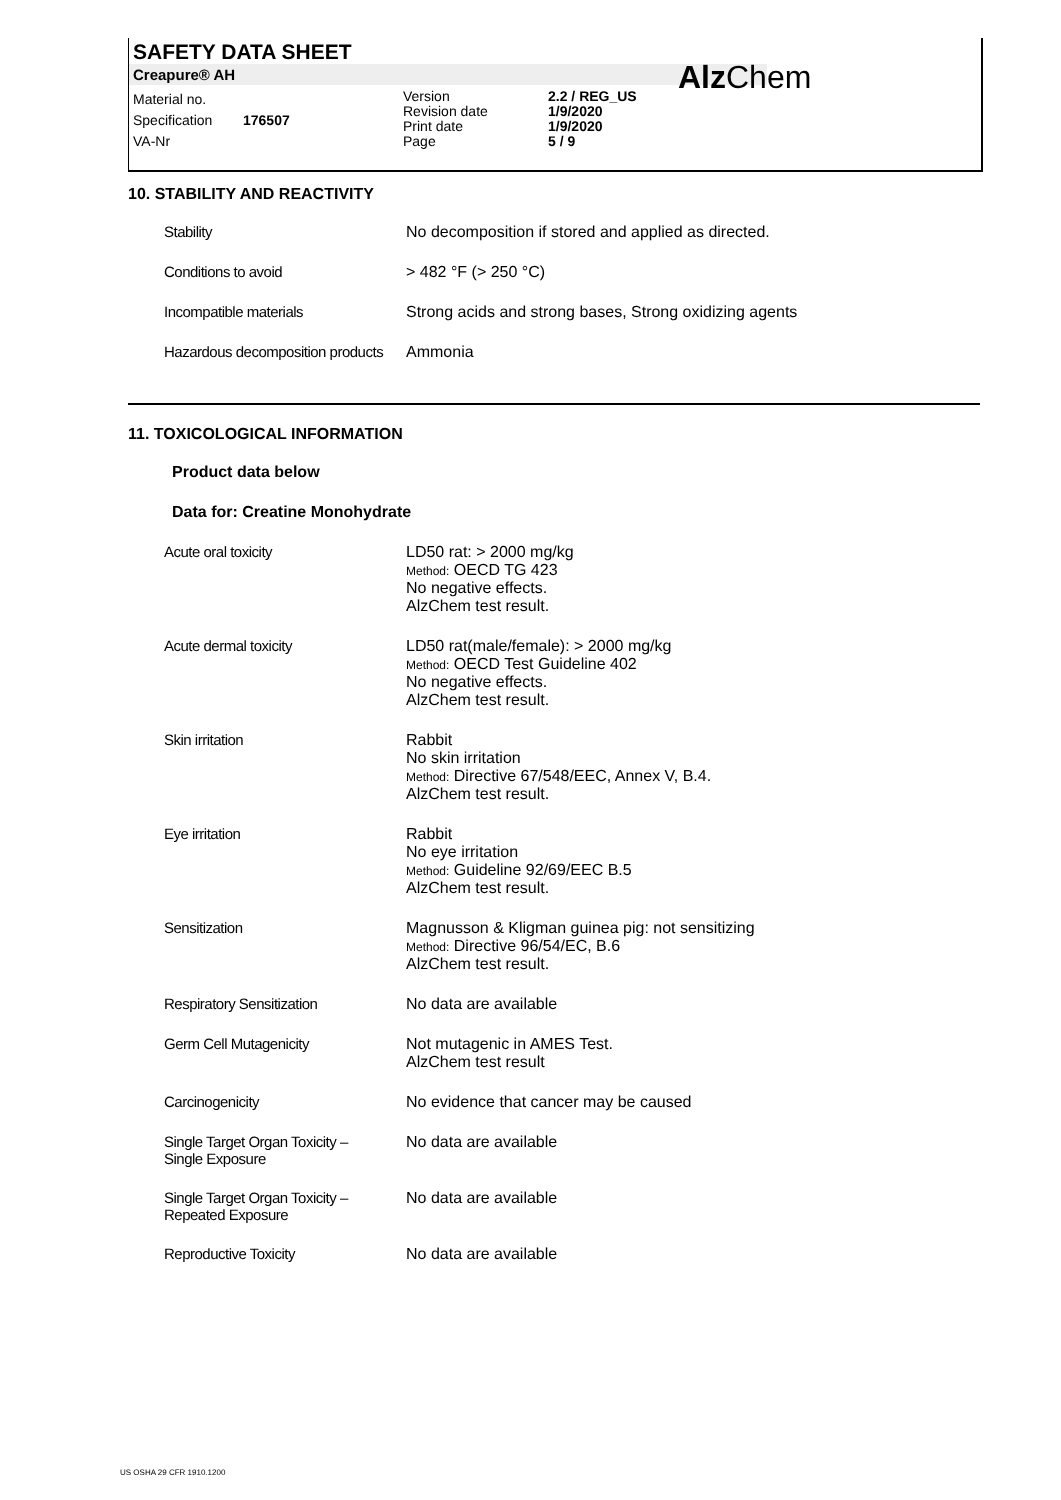SAFETY DATA SHEET
Creapure® AH
Material no.
Specification
VA-Nr
176507
Version
Revision date
Print date
Page
2.2 / REG_US
1/9/2020
1/9/2020
5 / 9
AlzChem
10. STABILITY AND REACTIVITY
| Stability | No decomposition if stored and applied as directed. |
| Conditions to avoid | > 482 °F (> 250 °C) |
| Incompatible materials | Strong acids and strong bases, Strong oxidizing agents |
| Hazardous decomposition products | Ammonia |
11. TOXICOLOGICAL INFORMATION
Product data below
Data for: Creatine Monohydrate
| Acute oral toxicity | LD50 rat: > 2000 mg/kg Method: OECD TG 423 No negative effects. AlzChem test result. |
| Acute dermal toxicity | LD50 rat(male/female): > 2000 mg/kg Method: OECD Test Guideline 402 No negative effects. AlzChem test result. |
| Skin irritation | Rabbit No skin irritation Method: Directive 67/548/EEC, Annex V, B.4. AlzChem test result. |
| Eye irritation | Rabbit No eye irritation Method: Guideline 92/69/EEC B.5 AlzChem test result. |
| Sensitization | Magnusson & Kligman guinea pig: not sensitizing Method: Directive 96/54/EC, B.6 AlzChem test result. |
| Respiratory Sensitization | No data are available |
| Germ Cell Mutagenicity | Not mutagenic in AMES Test. AlzChem test result |
| Carcinogenicity | No evidence that cancer may be caused |
| Single Target Organ Toxicity – Single Exposure | No data are available |
| Single Target Organ Toxicity – Repeated Exposure | No data are available |
| Reproductive Toxicity | No data are available |
US OSHA 29 CFR 1910.1200